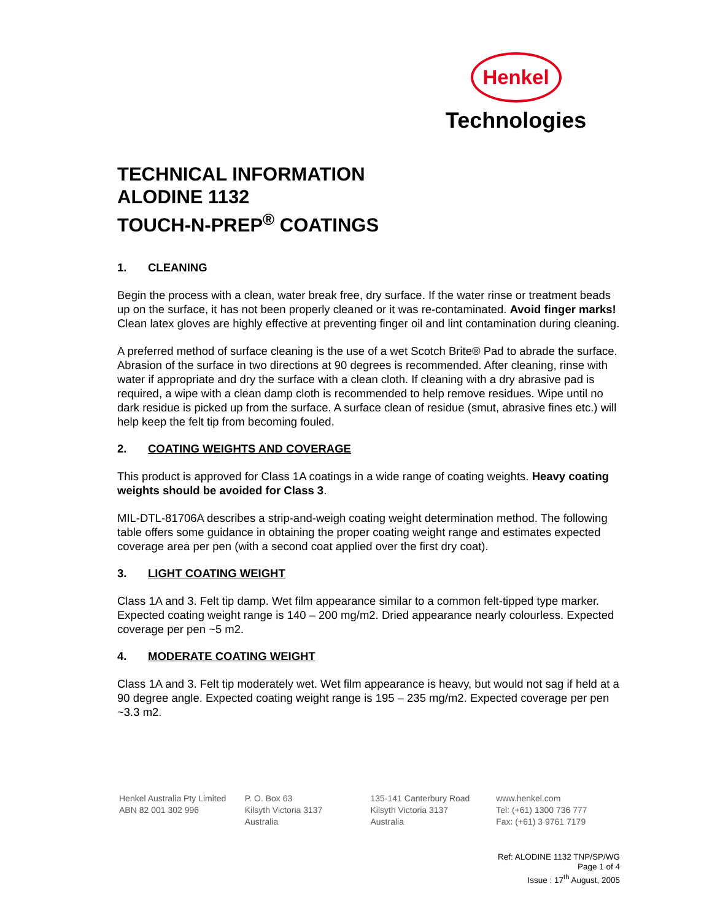Henkel
Technologies
TECHNICAL INFORMATION
ALODINE 1132
TOUCH-N-PREP<sup>®</sup> COATINGS
1. CLEANING
Begin the process with a clean, water break free, dry surface. If the water rinse or treatment beads up on the surface, it has not been properly cleaned or it was re-contaminated. Avoid finger marks! Clean latex gloves are highly effective at preventing finger oil and lint contamination during cleaning.
A preferred method of surface cleaning is the use of a wet Scotch Brite® Pad to abrade the surface. Abrasion of the surface in two directions at 90 degrees is recommended. After cleaning, rinse with water if appropriate and dry the surface with a clean cloth. If cleaning with a dry abrasive pad is required, a wipe with a clean damp cloth is recommended to help remove residues. Wipe until no dark residue is picked up from the surface. A surface clean of residue (smut, abrasive fines etc.) will help keep the felt tip from becoming fouled.
2. COATING WEIGHTS AND COVERAGE
This product is approved for Class 1A coatings in a wide range of coating weights. Heavy coating weights should be avoided for Class 3.
MIL-DTL-81706A describes a strip-and-weigh coating weight determination method. The following table offers some guidance in obtaining the proper coating weight range and estimates expected coverage area per pen (with a second coat applied over the first dry coat).
3. LIGHT COATING WEIGHT
Class 1A and 3. Felt tip damp. Wet film appearance similar to a common felt-tipped type marker. Expected coating weight range is 140 – 200 mg/m2. Dried appearance nearly colourless. Expected coverage per pen ~5 m2.
4. MODERATE COATING WEIGHT
Class 1A and 3. Felt tip moderately wet. Wet film appearance is heavy, but would not sag if held at a 90 degree angle. Expected coating weight range is 195 – 235 mg/m2. Expected coverage per pen ~3.3 m2.
Henkel Australia Pty Limited
ABN 82 001 302 996
P. O. Box 63
Kilsyth Victoria 3137
Australia
135-141 Canterbury Road
Kilsyth Victoria 3137
Australia
www.henkel.com
Tel: (+61) 1300 736 777
Fax: (+61) 3 9761 7179
Ref: ALODINE 1132 TNP/SP/WG
Page 1 of 4
Issue : 17<sup>th</sup> August, 2005